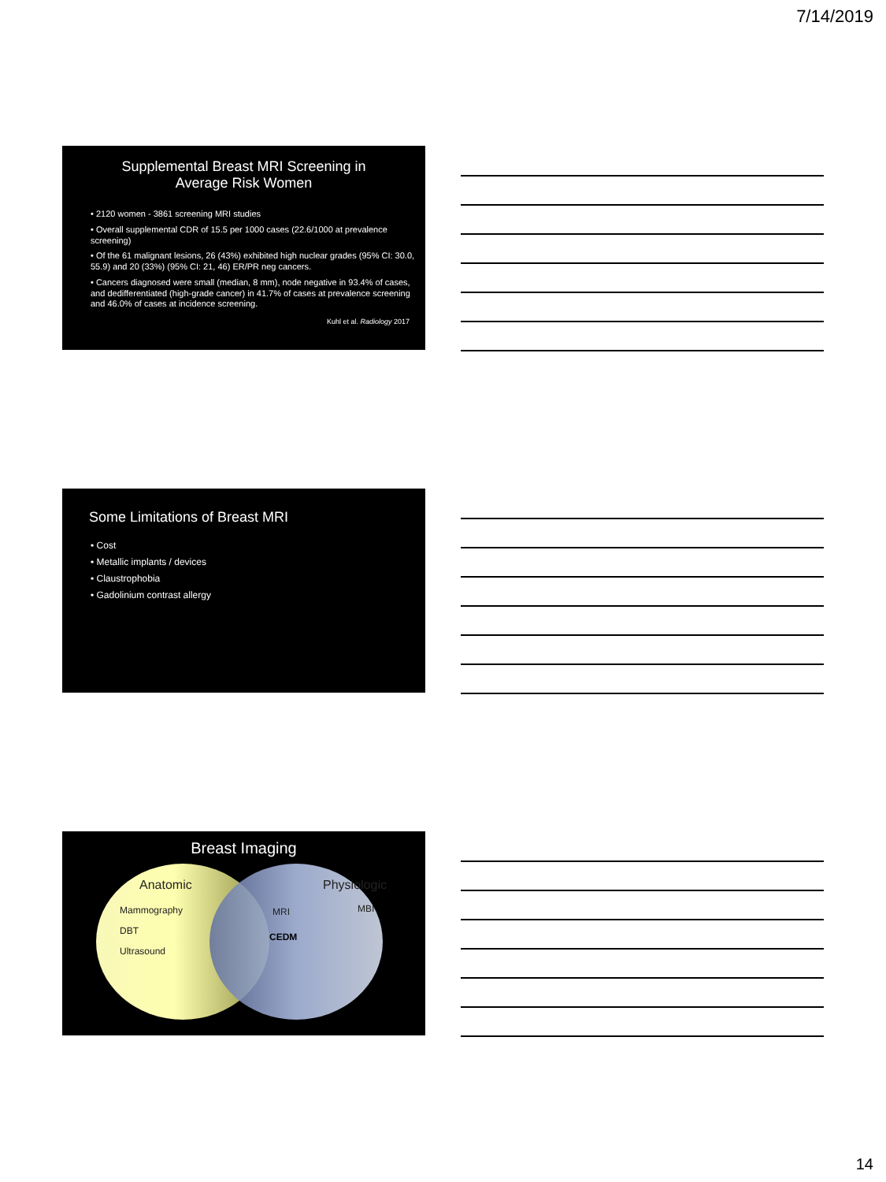7/14/2019
Supplemental Breast MRI Screening in
Average Risk Women
• 2120 women - 3861 screening MRI studies
• Overall supplemental CDR of 15.5 per 1000 cases (22.6/1000 at prevalence screening)
• Of the 61 malignant lesions, 26 (43%) exhibited high nuclear grades (95% CI: 30.0, 55.9) and 20 (33%) (95% CI: 21, 46) ER/PR neg cancers.
• Cancers diagnosed were small (median, 8 mm), node negative in 93.4% of cases, and dedifferentiated (high-grade cancer) in 41.7% of cases at prevalence screening and 46.0% of cases at incidence screening.
Kuhl et al. Radiology 2017
Some Limitations of Breast MRI
• Cost
• Metallic implants / devices
• Claustrophobia
• Gadolinium contrast allergy
Breast Imaging
Anatomic
Mammography
DBT
Ultrasound
MRI
CEDM
Physiologic
MBI
14